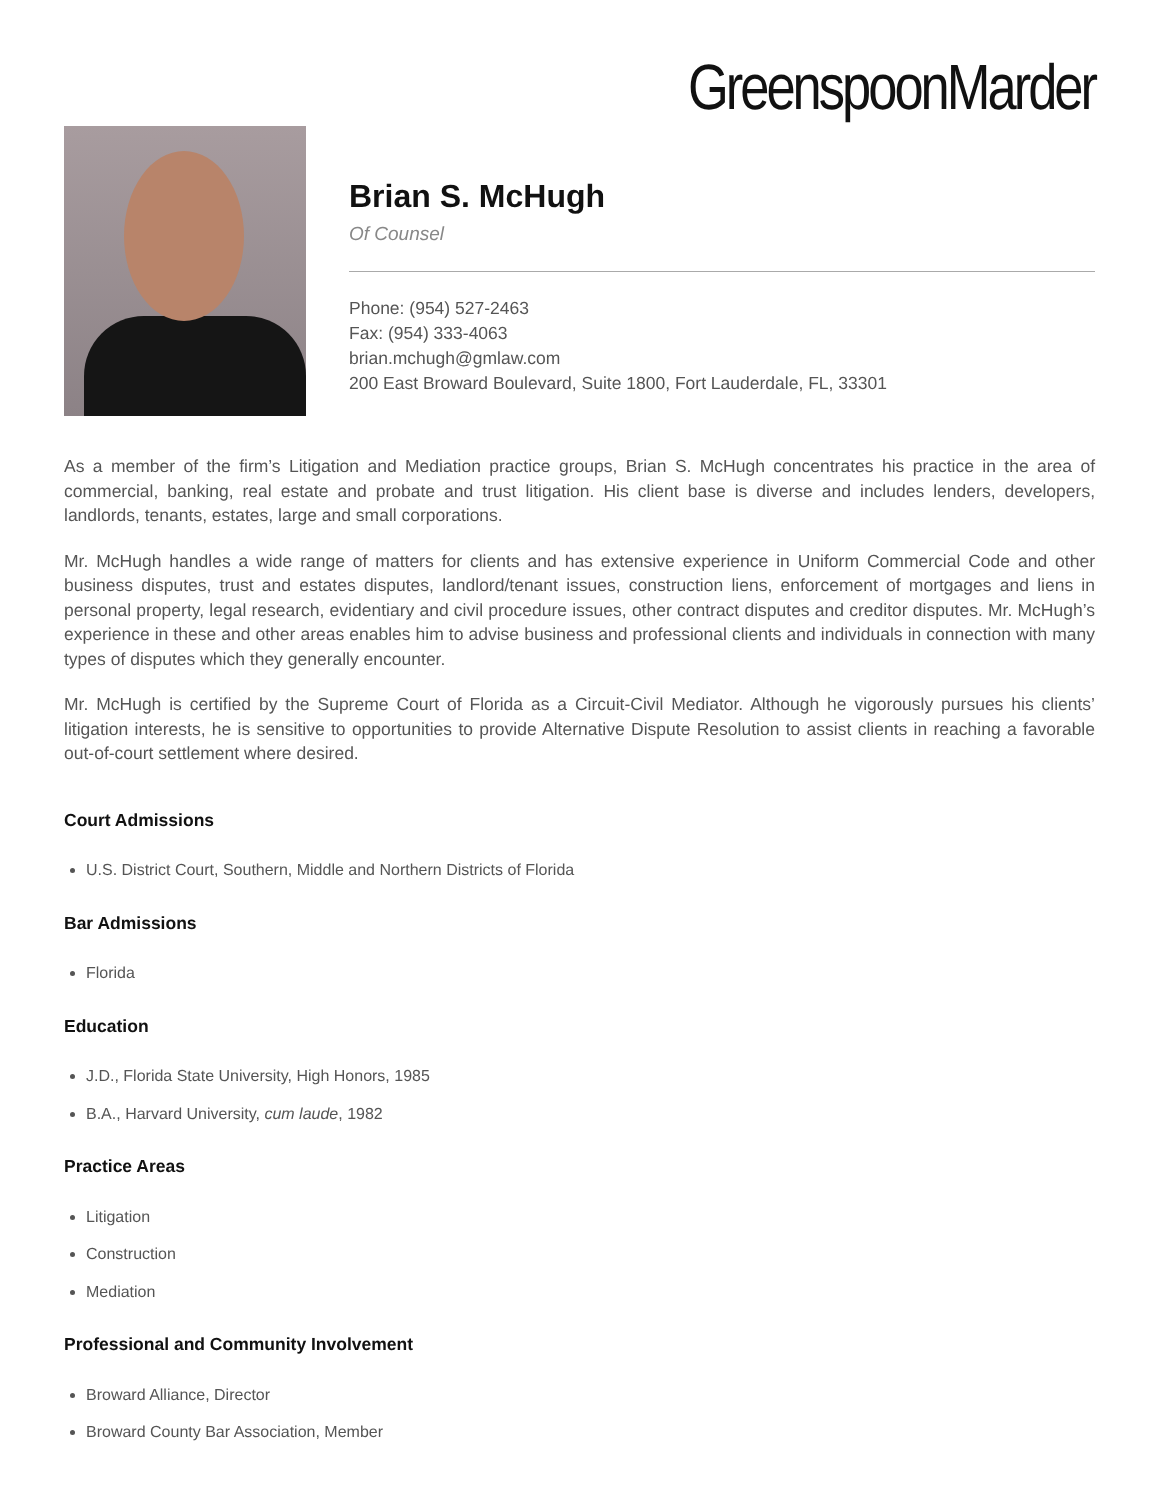GreenspoonMarder
Brian S. McHugh
Of Counsel
Phone: (954) 527-2463
Fax: (954) 333-4063
brian.mchugh@gmlaw.com
200 East Broward Boulevard, Suite 1800, Fort Lauderdale, FL, 33301
As a member of the firm’s Litigation and Mediation practice groups, Brian S. McHugh concentrates his practice in the area of commercial, banking, real estate and probate and trust litigation. His client base is diverse and includes lenders, developers, landlords, tenants, estates, large and small corporations.
Mr. McHugh handles a wide range of matters for clients and has extensive experience in Uniform Commercial Code and other business disputes, trust and estates disputes, landlord/tenant issues, construction liens, enforcement of mortgages and liens in personal property, legal research, evidentiary and civil procedure issues, other contract disputes and creditor disputes. Mr. McHugh’s experience in these and other areas enables him to advise business and professional clients and individuals in connection with many types of disputes which they generally encounter.
Mr. McHugh is certified by the Supreme Court of Florida as a Circuit-Civil Mediator. Although he vigorously pursues his clients’ litigation interests, he is sensitive to opportunities to provide Alternative Dispute Resolution to assist clients in reaching a favorable out-of-court settlement where desired.
Court Admissions
U.S. District Court, Southern, Middle and Northern Districts of Florida
Bar Admissions
Florida
Education
J.D., Florida State University, High Honors, 1985
B.A., Harvard University, cum laude, 1982
Practice Areas
Litigation
Construction
Mediation
Professional and Community Involvement
Broward Alliance, Director
Broward County Bar Association, Member